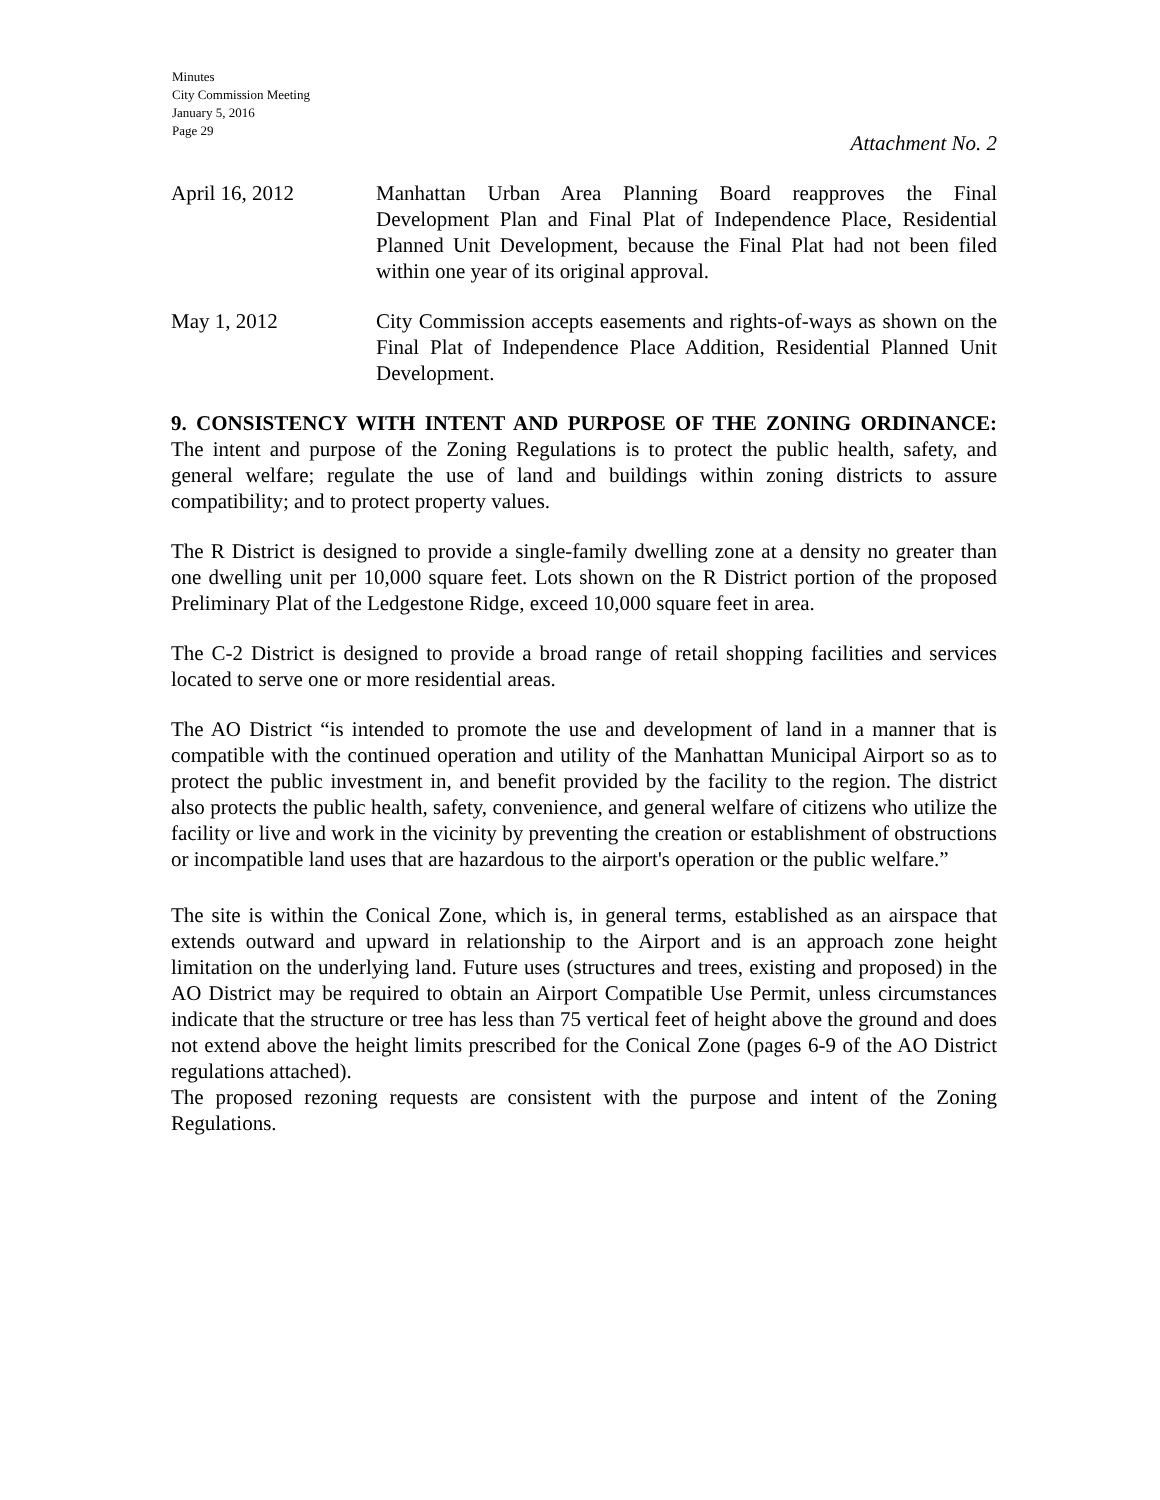Minutes
City Commission Meeting
January 5, 2016
Page 29
Attachment No. 2
April 16, 2012 Manhattan Urban Area Planning Board reapproves the Final Development Plan and Final Plat of Independence Place, Residential Planned Unit Development, because the Final Plat had not been filed within one year of its original approval.
May 1, 2012 City Commission accepts easements and rights-of-ways as shown on the Final Plat of Independence Place Addition, Residential Planned Unit Development.
9. CONSISTENCY WITH INTENT AND PURPOSE OF THE ZONING ORDINANCE: The intent and purpose of the Zoning Regulations is to protect the public health, safety, and general welfare; regulate the use of land and buildings within zoning districts to assure compatibility; and to protect property values.
The R District is designed to provide a single-family dwelling zone at a density no greater than one dwelling unit per 10,000 square feet. Lots shown on the R District portion of the proposed Preliminary Plat of the Ledgestone Ridge, exceed 10,000 square feet in area.
The C-2 District is designed to provide a broad range of retail shopping facilities and services located to serve one or more residential areas.
The AO District “is intended to promote the use and development of land in a manner that is compatible with the continued operation and utility of the Manhattan Municipal Airport so as to protect the public investment in, and benefit provided by the facility to the region. The district also protects the public health, safety, convenience, and general welfare of citizens who utilize the facility or live and work in the vicinity by preventing the creation or establishment of obstructions or incompatible land uses that are hazardous to the airport's operation or the public welfare.”
The site is within the Conical Zone, which is, in general terms, established as an airspace that extends outward and upward in relationship to the Airport and is an approach zone height limitation on the underlying land. Future uses (structures and trees, existing and proposed) in the AO District may be required to obtain an Airport Compatible Use Permit, unless circumstances indicate that the structure or tree has less than 75 vertical feet of height above the ground and does not extend above the height limits prescribed for the Conical Zone (pages 6-9 of the AO District regulations attached).
The proposed rezoning requests are consistent with the purpose and intent of the Zoning Regulations.